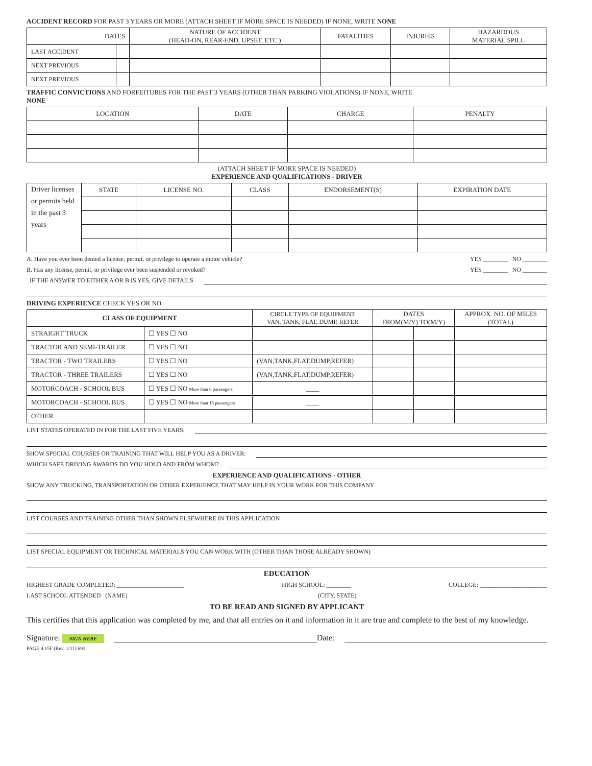ACCIDENT RECORD FOR PAST 3 YEARS OR MORE (ATTACH SHEET IF MORE SPACE IS NEEDED) IF NONE, WRITE NONE
| DATES | | NATURE OF ACCIDENT (HEAD-ON, REAR-END, UPSET, ETC.) | FATALITIES | INJURIES | HAZARDOUS MATERIAL SPILL |
| --- | --- | --- | --- | --- | --- |
| LAST ACCIDENT | | | | | |
| NEXT PREVIOUS | | | | | |
| NEXT PREVIOUS | | | | | |
TRAFFIC CONVICTIONS AND FORFEITURES FOR THE PAST 3 YEARS (OTHER THAN PARKING VIOLATIONS) IF NONE, WRITE
NONE
| LOCATION | DATE | CHARGE | PENALTY |
| --- | --- | --- | --- |
(ATTACH SHEET IF MORE SPACE IS NEEDED)
EXPERIENCE AND QUALIFICATIONS - DRIVER
| Driver licenses or permits held in the past 3 years | STATE | LICENSE NO. | CLASS | ENDORSEMENT(S) | EXPIRATION DATE |
A. Have you ever been denied a license, permit, or privilege to operate a motor vehicle? YES ________ NO ________
B. Has any license, permit, or privilege ever been suspended or revoked? YES ________ NO ________
IF THE ANSWER TO EITHER A OR B IS YES, GIVE DETAILS
DRIVING EXPERIENCE CHECK YES OR NO
| CLASS OF EQUIPMENT | | CIRCLE TYPE OF EQUIPMENT VAN, TANK, FLAT, DUMP, REFER | DATES FROM(M/Y) TO(M/Y) | | APPROX. NO. OF MILES (TOTAL) |
| --- | --- | --- | --- | --- | --- |
| STRAIGHT TRUCK | ☐ YES ☐ NO | | | | |
| TRACTOR AND SEMI-TRAILER | ☐ YES ☐ NO | | | | |
| TRACTOR - TWO TRAILERS | ☐ YES ☐ NO | (VAN,TANK,FLAT,DUMP,REFER) | | | |
| TRACTOR - THREE TRAILERS | ☐ YES ☐ NO | (VAN,TANK,FLAT,DUMP,REFER) | | | |
| MOTORCOACH - SCHOOL BUS | ☐ YES ☐ NO More than 8 passengers | ____ | | | |
| MOTORCOACH - SCHOOL BUS | ☐ YES ☐ NO More than 15 passengers | ____ | | | |
| OTHER | | | | | |
LIST STATES OPERATED IN FOR THE LAST FIVE YEARS:
SHOW SPECIAL COURSES OR TRAINING THAT WILL HELP YOU AS A DRIVER:
WHICH SAFE DRIVING AWARDS DO YOU HOLD AND FROM WHOM?
EXPERIENCE AND QUALIFICATIONS - OTHER
SHOW ANY TRUCKING, TRANSPORTATION OR OTHER EXPERIENCE THAT MAY HELP IN YOUR WORK FOR THIS COMPANY
LIST COURSES AND TRAINING OTHER THAN SHOWN ELSEWHERE IN THIS APPLICATION
LIST SPECIAL EQUIPMENT OR TECHNICAL MATERIALS YOU CAN WORK WITH (OTHER THAN THOSE ALREADY SHOWN)
EDUCATION
HIGHEST GRADE COMPLETED: ______________________ HIGH SCHOOL: ________ COLLEGE: ______________________
LAST SCHOOL ATTENDED (NAME) (CITY, STATE)
TO BE READ AND SIGNED BY APPLICANT
This certifies that this application was completed by me, and that all entries on it and information in it are true and complete to the best of my knowledge.
Signature: SIGN HERE Date:
PAGE 4 15F (Rev. 1/11) 691